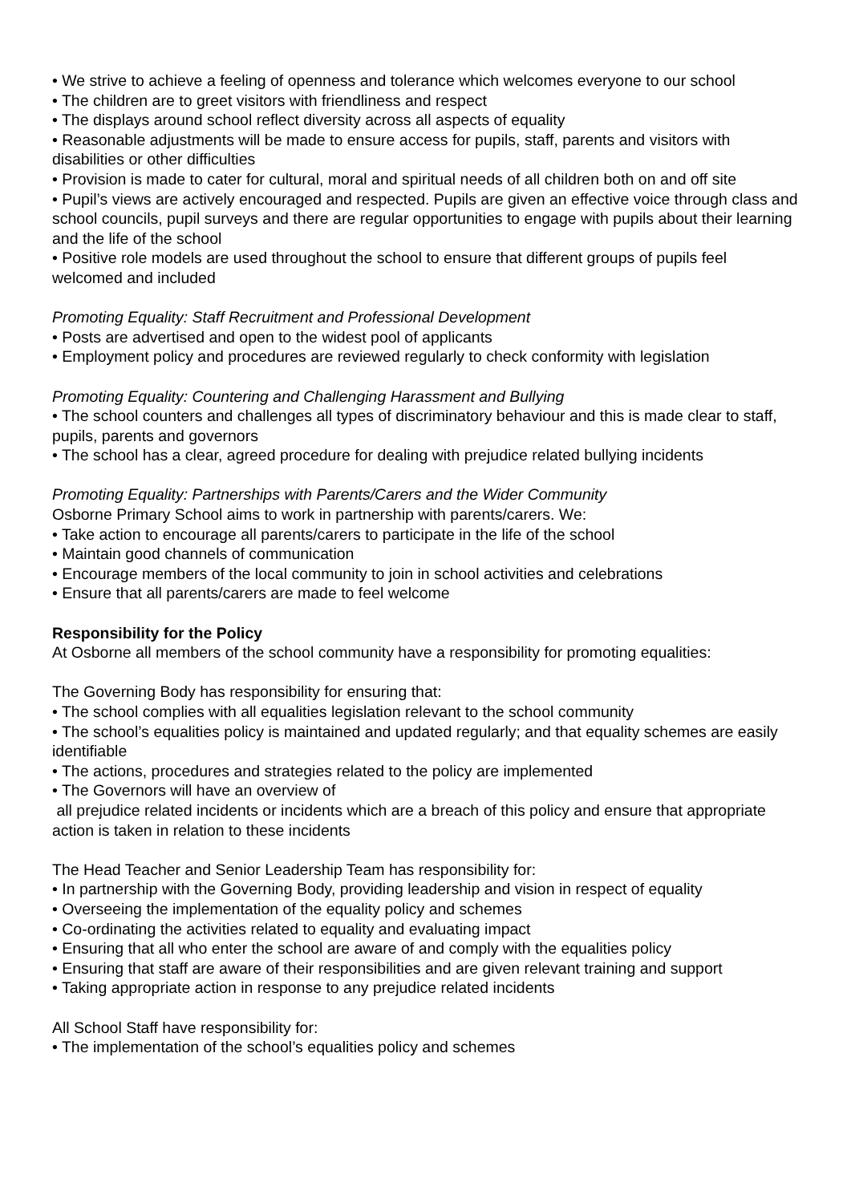• We strive to achieve a feeling of openness and tolerance which welcomes everyone to our school
• The children are to greet visitors with friendliness and respect
• The displays around school reflect diversity across all aspects of equality
• Reasonable adjustments will be made to ensure access for pupils, staff, parents and visitors with disabilities or other difficulties
• Provision is made to cater for cultural, moral and spiritual needs of all children both on and off site
• Pupil’s views are actively encouraged and respected. Pupils are given an effective voice through class and school councils, pupil surveys and there are regular opportunities to engage with pupils about their learning and the life of the school
• Positive role models are used throughout the school to ensure that different groups of pupils feel welcomed and included
Promoting Equality: Staff Recruitment and Professional Development
• Posts are advertised and open to the widest pool of applicants
• Employment policy and procedures are reviewed regularly to check conformity with legislation
Promoting Equality: Countering and Challenging Harassment and Bullying
• The school counters and challenges all types of discriminatory behaviour and this is made clear to staff, pupils, parents and governors
• The school has a clear, agreed procedure for dealing with prejudice related bullying incidents
Promoting Equality: Partnerships with Parents/Carers and the Wider Community
Osborne Primary School aims to work in partnership with parents/carers. We:
• Take action to encourage all parents/carers to participate in the life of the school
• Maintain good channels of communication
• Encourage members of the local community to join in school activities and celebrations
• Ensure that all parents/carers are made to feel welcome
Responsibility for the Policy
At Osborne all members of the school community have a responsibility for promoting equalities:
The Governing Body has responsibility for ensuring that:
• The school complies with all equalities legislation relevant to the school community
• The school’s equalities policy is maintained and updated regularly; and that equality schemes are easily identifiable
• The actions, procedures and strategies related to the policy are implemented
• The Governors will have an overview of
all prejudice related incidents or incidents which are a breach of this policy and ensure that appropriate action is taken in relation to these incidents
The Head Teacher and Senior Leadership Team has responsibility for:
• In partnership with the Governing Body, providing leadership and vision in respect of equality
• Overseeing the implementation of the equality policy and schemes
• Co-ordinating the activities related to equality and evaluating impact
• Ensuring that all who enter the school are aware of and comply with the equalities policy
• Ensuring that staff are aware of their responsibilities and are given relevant training and support
• Taking appropriate action in response to any prejudice related incidents
All School Staff have responsibility for:
• The implementation of the school’s equalities policy and schemes